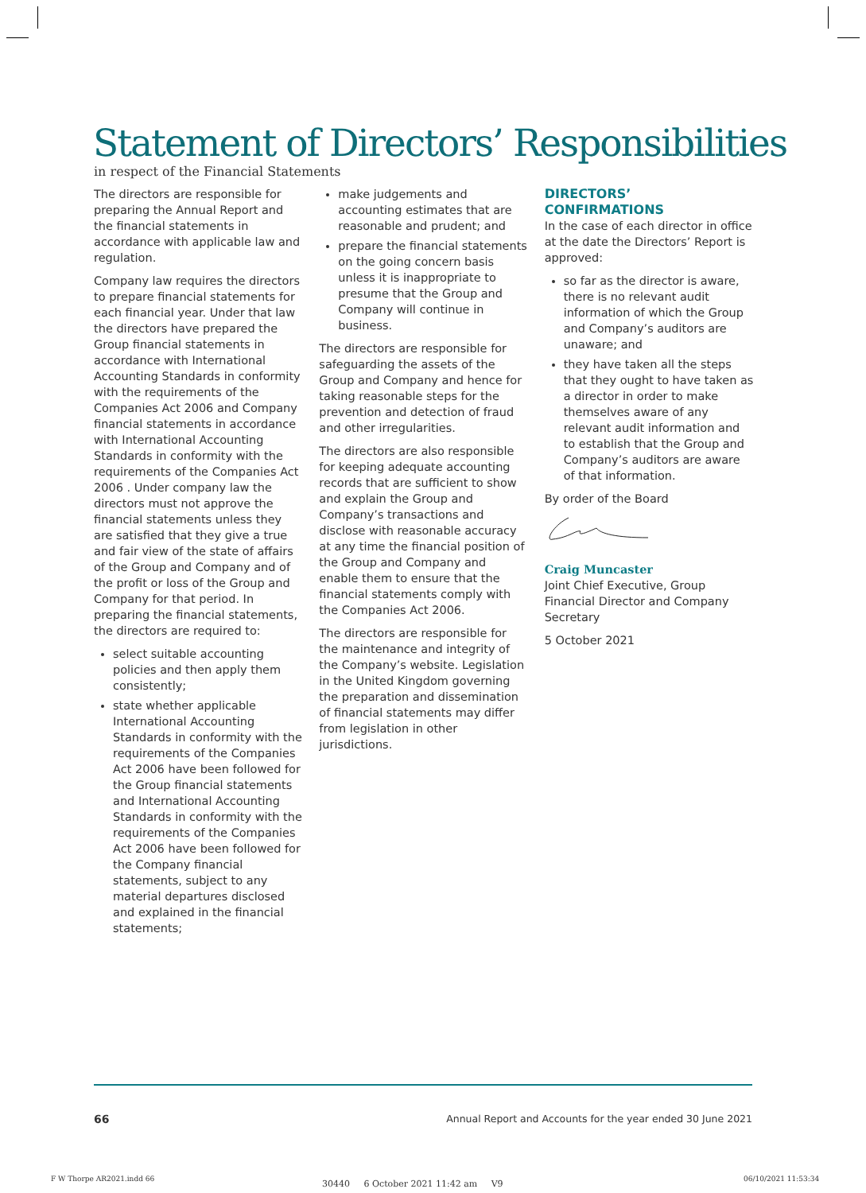Statement of Directors’ Responsibilities
in respect of the Financial Statements
The directors are responsible for preparing the Annual Report and the financial statements in accordance with applicable law and regulation.
Company law requires the directors to prepare financial statements for each financial year. Under that law the directors have prepared the Group financial statements in accordance with International Accounting Standards in conformity with the requirements of the Companies Act 2006 and Company financial statements in accordance with International Accounting Standards in conformity with the requirements of the Companies Act 2006 . Under company law the directors must not approve the financial statements unless they are satisfied that they give a true and fair view of the state of affairs of the Group and Company and of the profit or loss of the Group and Company for that period. In preparing the financial statements, the directors are required to:
select suitable accounting policies and then apply them consistently;
state whether applicable International Accounting Standards in conformity with the requirements of the Companies Act 2006 have been followed for the Group financial statements and International Accounting Standards in conformity with the requirements of the Companies Act 2006 have been followed for the Company financial statements, subject to any material departures disclosed and explained in the financial statements;
make judgements and accounting estimates that are reasonable and prudent; and
prepare the financial statements on the going concern basis unless it is inappropriate to presume that the Group and Company will continue in business.
The directors are responsible for safeguarding the assets of the Group and Company and hence for taking reasonable steps for the prevention and detection of fraud and other irregularities.
The directors are also responsible for keeping adequate accounting records that are sufficient to show and explain the Group and Company’s transactions and disclose with reasonable accuracy at any time the financial position of the Group and Company and enable them to ensure that the financial statements comply with the Companies Act 2006.
The directors are responsible for the maintenance and integrity of the Company’s website. Legislation in the United Kingdom governing the preparation and dissemination of financial statements may differ from legislation in other jurisdictions.
DIRECTORS’ CONFIRMATIONS
In the case of each director in office at the date the Directors’ Report is approved:
so far as the director is aware, there is no relevant audit information of which the Group and Company’s auditors are unaware; and
they have taken all the steps that they ought to have taken as a director in order to make themselves aware of any relevant audit information and to establish that the Group and Company’s auditors are aware of that information.
By order of the Board
Craig Muncaster
Joint Chief Executive, Group Financial Director and Company Secretary
5 October 2021
66
Annual Report and Accounts for the year ended 30 June 2021
F W Thorpe AR2021.indd 66
30440 6 October 2021 11:42 am V9
06/10/2021 11:53:34